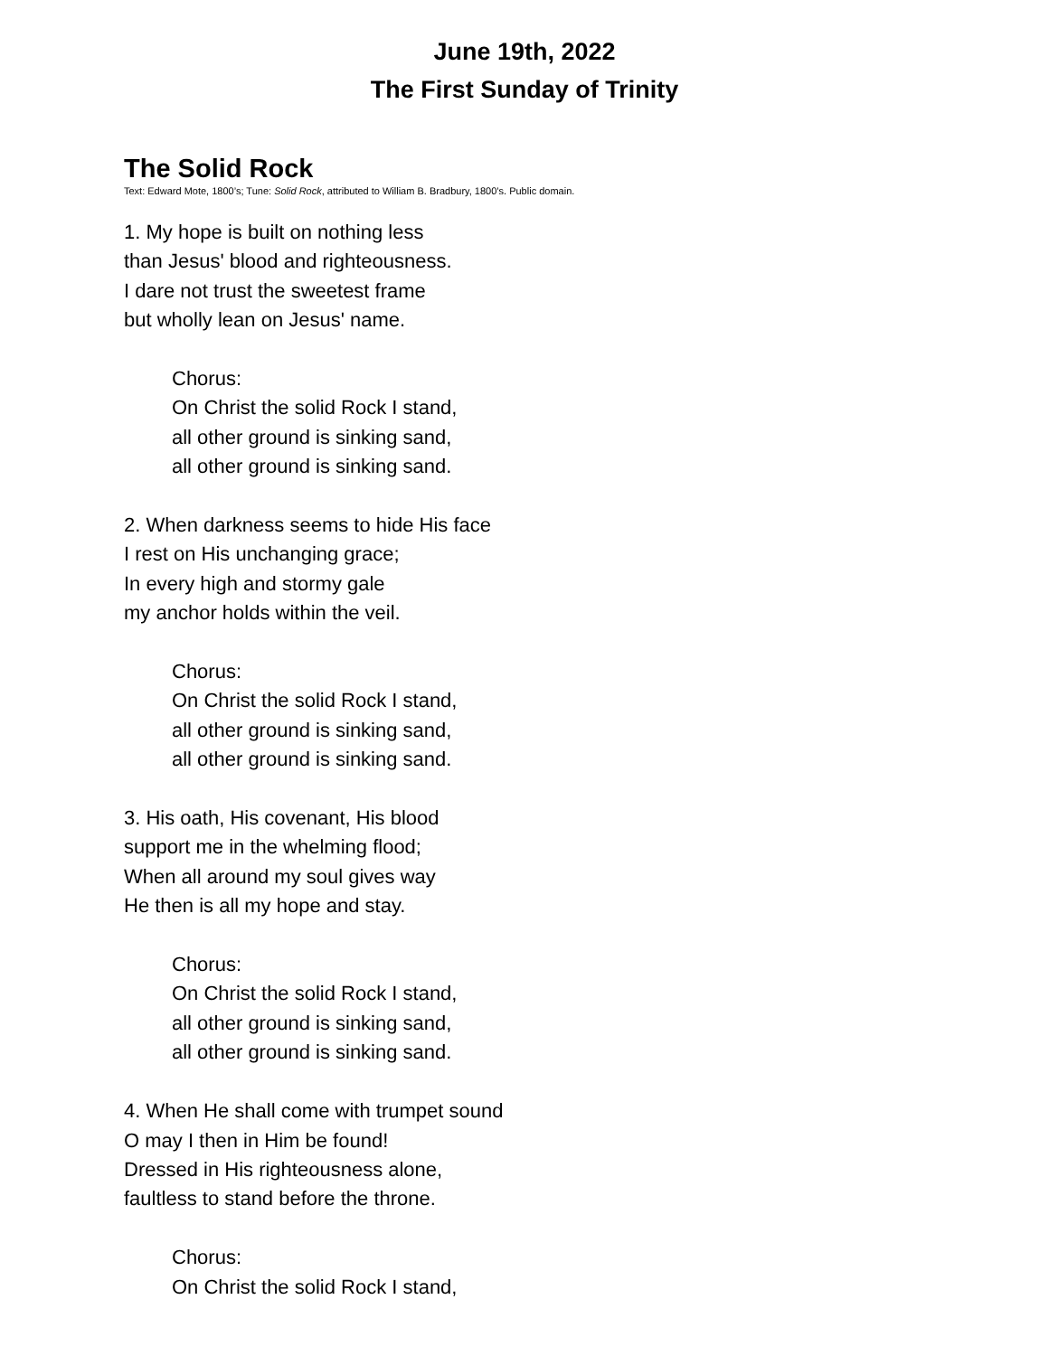June 19th, 2022
The First Sunday of Trinity
The Solid Rock
Text: Edward Mote, 1800’s; Tune: Solid Rock, attributed to William B. Bradbury, 1800’s. Public domain.
1. My hope is built on nothing less
than Jesus' blood and righteousness.
I dare not trust the sweetest frame
but wholly lean on Jesus' name.
Chorus:
On Christ the solid Rock I stand,
all other ground is sinking sand,
all other ground is sinking sand.
2. When darkness seems to hide His face
I rest on His unchanging grace;
In every high and stormy gale
my anchor holds within the veil.
Chorus:
On Christ the solid Rock I stand,
all other ground is sinking sand,
all other ground is sinking sand.
3. His oath, His covenant, His blood
support me in the whelming flood;
When all around my soul gives way
He then is all my hope and stay.
Chorus:
On Christ the solid Rock I stand,
all other ground is sinking sand,
all other ground is sinking sand.
4. When He shall come with trumpet sound
O may I then in Him be found!
Dressed in His righteousness alone,
faultless to stand before the throne.
Chorus:
On Christ the solid Rock I stand,